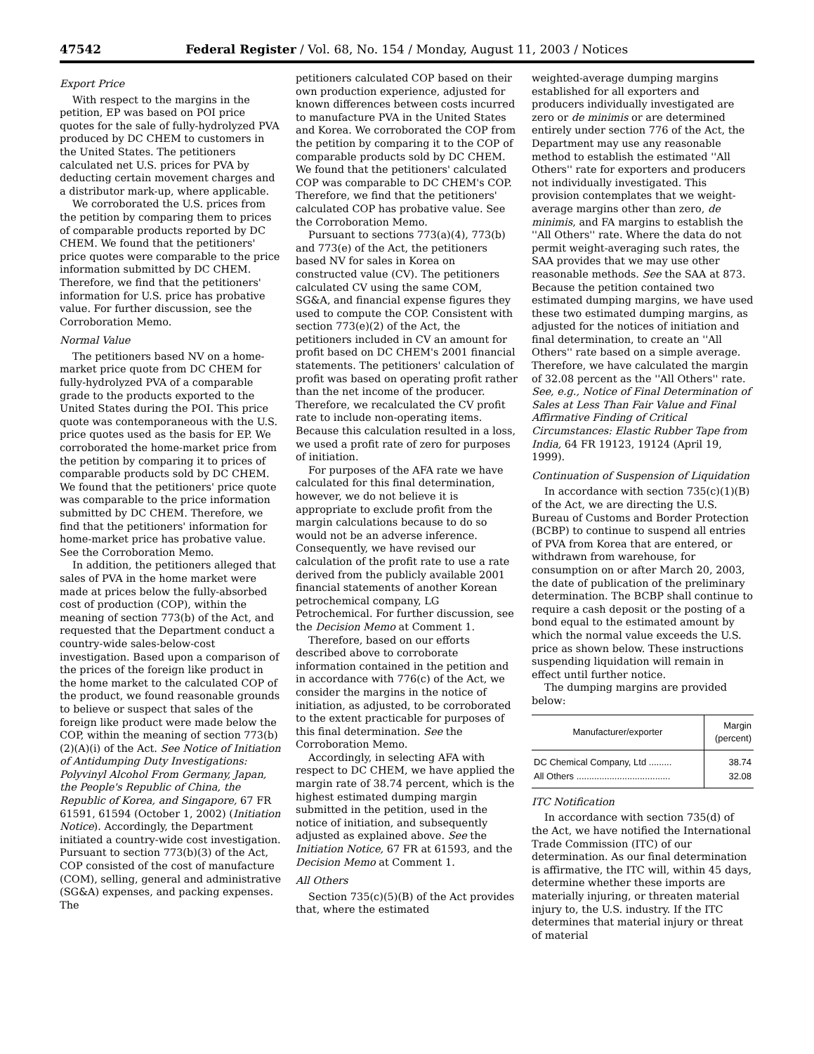47542 Federal Register / Vol. 68, No. 154 / Monday, August 11, 2003 / Notices
Export Price
With respect to the margins in the petition, EP was based on POI price quotes for the sale of fully-hydrolyzed PVA produced by DC CHEM to customers in the United States. The petitioners calculated net U.S. prices for PVA by deducting certain movement charges and a distributor mark-up, where applicable.
We corroborated the U.S. prices from the petition by comparing them to prices of comparable products reported by DC CHEM. We found that the petitioners' price quotes were comparable to the price information submitted by DC CHEM. Therefore, we find that the petitioners' information for U.S. price has probative value. For further discussion, see the Corroboration Memo.
Normal Value
The petitioners based NV on a home-market price quote from DC CHEM for fully-hydrolyzed PVA of a comparable grade to the products exported to the United States during the POI. This price quote was contemporaneous with the U.S. price quotes used as the basis for EP. We corroborated the home-market price from the petition by comparing it to prices of comparable products sold by DC CHEM. We found that the petitioners' price quote was comparable to the price information submitted by DC CHEM. Therefore, we find that the petitioners' information for home-market price has probative value. See the Corroboration Memo.
In addition, the petitioners alleged that sales of PVA in the home market were made at prices below the fully-absorbed cost of production (COP), within the meaning of section 773(b) of the Act, and requested that the Department conduct a country-wide sales-below-cost investigation. Based upon a comparison of the prices of the foreign like product in the home market to the calculated COP of the product, we found reasonable grounds to believe or suspect that sales of the foreign like product were made below the COP, within the meaning of section 773(b)(2)(A)(i) of the Act. See Notice of Initiation of Antidumping Duty Investigations: Polyvinyl Alcohol From Germany, Japan, the People's Republic of China, the Republic of Korea, and Singapore, 67 FR 61591, 61594 (October 1, 2002) (Initiation Notice). Accordingly, the Department initiated a country-wide cost investigation. Pursuant to section 773(b)(3) of the Act, COP consisted of the cost of manufacture (COM), selling, general and administrative (SG&A) expenses, and packing expenses. The
petitioners calculated COP based on their own production experience, adjusted for known differences between costs incurred to manufacture PVA in the United States and Korea. We corroborated the COP from the petition by comparing it to the COP of comparable products sold by DC CHEM. We found that the petitioners' calculated COP was comparable to DC CHEM's COP. Therefore, we find that the petitioners' calculated COP has probative value. See the Corroboration Memo.
Pursuant to sections 773(a)(4), 773(b) and 773(e) of the Act, the petitioners based NV for sales in Korea on constructed value (CV). The petitioners calculated CV using the same COM, SG&A, and financial expense figures they used to compute the COP. Consistent with section 773(e)(2) of the Act, the petitioners included in CV an amount for profit based on DC CHEM's 2001 financial statements. The petitioners' calculation of profit was based on operating profit rather than the net income of the producer. Therefore, we recalculated the CV profit rate to include non-operating items. Because this calculation resulted in a loss, we used a profit rate of zero for purposes of initiation.
For purposes of the AFA rate we have calculated for this final determination, however, we do not believe it is appropriate to exclude profit from the margin calculations because to do so would not be an adverse inference. Consequently, we have revised our calculation of the profit rate to use a rate derived from the publicly available 2001 financial statements of another Korean petrochemical company, LG Petrochemical. For further discussion, see the Decision Memo at Comment 1.
Therefore, based on our efforts described above to corroborate information contained in the petition and in accordance with 776(c) of the Act, we consider the margins in the notice of initiation, as adjusted, to be corroborated to the extent practicable for purposes of this final determination. See the Corroboration Memo.
Accordingly, in selecting AFA with respect to DC CHEM, we have applied the margin rate of 38.74 percent, which is the highest estimated dumping margin submitted in the petition, used in the notice of initiation, and subsequently adjusted as explained above. See the Initiation Notice, 67 FR at 61593, and the Decision Memo at Comment 1.
All Others
Section 735(c)(5)(B) of the Act provides that, where the estimated
weighted-average dumping margins established for all exporters and producers individually investigated are zero or de minimis or are determined entirely under section 776 of the Act, the Department may use any reasonable method to establish the estimated ''All Others'' rate for exporters and producers not individually investigated. This provision contemplates that we weight-average margins other than zero, de minimis, and FA margins to establish the ''All Others'' rate. Where the data do not permit weight-averaging such rates, the SAA provides that we may use other reasonable methods. See the SAA at 873. Because the petition contained two estimated dumping margins, we have used these two estimated dumping margins, as adjusted for the notices of initiation and final determination, to create an ''All Others'' rate based on a simple average. Therefore, we have calculated the margin of 32.08 percent as the ''All Others'' rate. See, e.g., Notice of Final Determination of Sales at Less Than Fair Value and Final Affirmative Finding of Critical Circumstances: Elastic Rubber Tape from India, 64 FR 19123, 19124 (April 19, 1999).
Continuation of Suspension of Liquidation
In accordance with section 735(c)(1)(B) of the Act, we are directing the U.S. Bureau of Customs and Border Protection (BCBP) to continue to suspend all entries of PVA from Korea that are entered, or withdrawn from warehouse, for consumption on or after March 20, 2003, the date of publication of the preliminary determination. The BCBP shall continue to require a cash deposit or the posting of a bond equal to the estimated amount by which the normal value exceeds the U.S. price as shown below. These instructions suspending liquidation will remain in effect until further notice.
The dumping margins are provided below:
| Manufacturer/exporter | Margin (percent) |
| --- | --- |
| DC Chemical Company, Ltd ......... | 38.74 |
| All Others ..................................... | 32.08 |
ITC Notification
In accordance with section 735(d) of the Act, we have notified the International Trade Commission (ITC) of our determination. As our final determination is affirmative, the ITC will, within 45 days, determine whether these imports are materially injuring, or threaten material injury to, the U.S. industry. If the ITC determines that material injury or threat of material